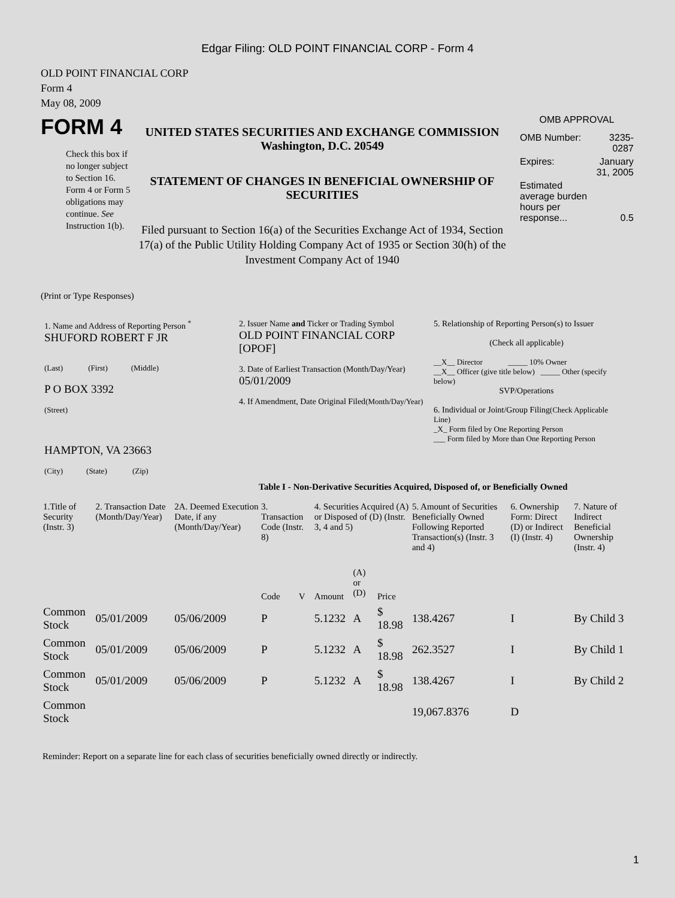Edgar Filing: OLD POINT FINANCIAL CORP - Form 4
OLD POINT FINANCIAL CORP
Form 4
May 08, 2009
FORM 4
Check this box if no longer subject to Section 16. Form 4 or Form 5 obligations may continue. See Instruction 1(b).
UNITED STATES SECURITIES AND EXCHANGE COMMISSION
Washington, D.C. 20549
STATEMENT OF CHANGES IN BENEFICIAL OWNERSHIP OF SECURITIES
Filed pursuant to Section 16(a) of the Securities Exchange Act of 1934, Section 17(a) of the Public Utility Holding Company Act of 1935 or Section 30(h) of the Investment Company Act of 1940
OMB APPROVAL
| OMB Number: | 3235-0287 |
| Expires: | January 31, 2005 |
| Estimated average burden hours per response... | 0.5 |
(Print or Type Responses)
1. Name and Address of Reporting Person <sup>*</sup>
SHUFORD ROBERT F JR
(Last) (First) (Middle)
P O BOX 3392
(Street)
HAMPTON, VA 23663
(City) (State) (Zip)
2. Issuer Name and Ticker or Trading Symbol
OLD POINT FINANCIAL CORP [OPOF]
3. Date of Earliest Transaction (Month/Day/Year)
05/01/2009
4. If Amendment, Date Original Filed(Month/Day/Year)
5. Relationship of Reporting Person(s) to Issuer
(Check all applicable)
__X__ Director _____ 10% Owner
__X__ Officer (give title below) _____ Other (specify below)
SVP/Operations
6. Individual or Joint/Group Filing(Check Applicable Line)
_X_ Form filed by One Reporting Person
___ Form filed by More than One Reporting Person
Table I - Non-Derivative Securities Acquired, Disposed of, or Beneficially Owned
| 1.Title of Security (Instr. 3) | 2. Transaction Date (Month/Day/Year) | 2A. Deemed Execution Date, if any (Month/Day/Year) | 3. Transaction Code (Instr. 8) | | 4. Securities Acquired (A) or Disposed of (D) (Instr. 3, 4 and 5) | | | 5. Amount of Securities Beneficially Owned Following Reported Transaction(s) (Instr. 3 and 4) | 6. Ownership Form: Direct (D) or Indirect (I) (Instr. 4) | 7. Nature of Indirect Beneficial Ownership (Instr. 4) |
| --- | --- | --- | --- | --- | --- | --- | --- | --- | --- | --- |
| | | | Code | V | Amount | (A) or (D) | Price | | | |
| Common Stock | 05/01/2009 | 05/06/2009 | P | | 5.1232 | A | $ 18.98 | 138.4267 | I | By Child 3 |
| Common Stock | 05/01/2009 | 05/06/2009 | P | | 5.1232 | A | $ 18.98 | 262.3527 | I | By Child 1 |
| Common Stock | 05/01/2009 | 05/06/2009 | P | | 5.1232 | A | $ 18.98 | 138.4267 | I | By Child 2 |
| Common Stock | | | | | | | | 19,067.8376 | D | |
Reminder: Report on a separate line for each class of securities beneficially owned directly or indirectly.
1